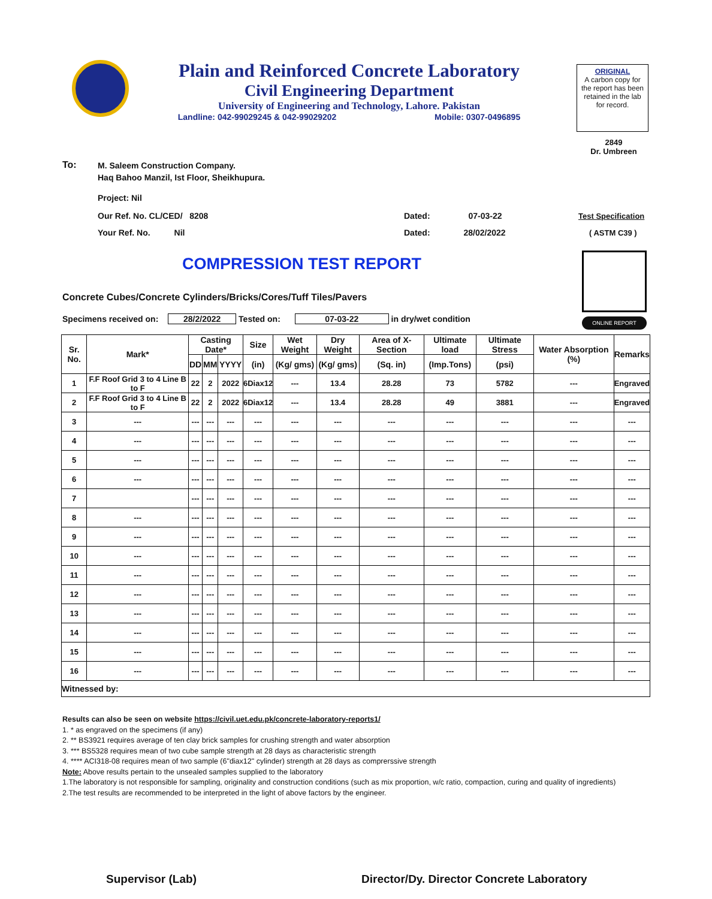Plain and Reinforced Concrete Laboratory
Civil Engineering Department
University of Engineering and Technology, Lahore. Pakistan
Landline: 042-99029245 & 042-99029202 Mobile: 0307-0496895
ORIGINAL
A carbon copy for the report has been retained in the lab for record.
2849
Dr. Umbreen
To:
M. Saleem Construction Company.
Haq Bahoo Manzil, Ist Floor, Sheikhupura.
Project: Nil
Our Ref. No. CL/CED/ 8208 Dated: 07-03-22 Test Specification
Your Ref. No. Nil Dated: 28/02/2022 ( ASTM C39 )
COMPRESSION TEST REPORT
ONLINE REPORT
Concrete Cubes/Concrete Cylinders/Bricks/Cores/Tuff Tiles/Pavers
Specimens received on: 28/2/2022 Tested on: 07-03-22 in dry/wet condition
| Sr. No. | Mark* | Casting Date* | | | Size | Wet Weight | Dry Weight | Area of X-Section | Ultimate load | Ultimate Stress | Water Absorption (%) | Remarks |
| --- | --- | --- | --- | --- | --- | --- | --- | --- | --- | --- | --- | --- |
| | | DD | MM | YYYY | (in) | (Kg/ gms) | (Kg/ gms) | (Sq. in) | (Imp.Tons) | (psi) | | |
| 1 | F.F Roof Grid 3 to 4 Line B to F | 22 | 2 | 2022 | 6Diax12 | --- | 13.4 | 28.28 | 73 | 5782 | --- | Engraved |
| 2 | F.F Roof Grid 3 to 4 Line B to F | 22 | 2 | 2022 | 6Diax12 | --- | 13.4 | 28.28 | 49 | 3881 | --- | Engraved |
| 3 | --- | --- | --- | --- | --- | --- | --- | --- | --- | --- | --- | --- |
| 4 | --- | --- | --- | --- | --- | --- | --- | --- | --- | --- | --- | --- |
| 5 | --- | --- | --- | --- | --- | --- | --- | --- | --- | --- | --- | --- |
| 6 | --- | --- | --- | --- | --- | --- | --- | --- | --- | --- | --- | --- |
| 7 | | --- | --- | --- | --- | --- | --- | --- | --- | --- | --- | --- |
| 8 | --- | --- | --- | --- | --- | --- | --- | --- | --- | --- | --- | --- |
| 9 | --- | --- | --- | --- | --- | --- | --- | --- | --- | --- | --- | --- |
| 10 | --- | --- | --- | --- | --- | --- | --- | --- | --- | --- | --- | --- |
| 11 | --- | --- | --- | --- | --- | --- | --- | --- | --- | --- | --- | --- |
| 12 | --- | --- | --- | --- | --- | --- | --- | --- | --- | --- | --- | --- |
| 13 | --- | --- | --- | --- | --- | --- | --- | --- | --- | --- | --- | --- |
| 14 | --- | --- | --- | --- | --- | --- | --- | --- | --- | --- | --- | --- |
| 15 | --- | --- | --- | --- | --- | --- | --- | --- | --- | --- | --- | --- |
| 16 | --- | --- | --- | --- | --- | --- | --- | --- | --- | --- | --- | --- |
| Witnessed by: | | | | | | | | | | | | |
Results can also be seen on website https://civil.uet.edu.pk/concrete-laboratory-reports1/
1. * as engraved on the specimens (if any)
2. ** BS3921 requires average of ten clay brick samples for crushing strength and water absorption
3. *** BS5328 requires mean of two cube sample strength at 28 days as characteristic strength
4. **** ACI318-08 requires mean of two sample (6"diax12" cylinder) strength at 28 days as comprerssive strength
Note: Above results pertain to the unsealed samples supplied to the laboratory
1.The laboratory is not responsible for sampling, originality and construction conditions (such as mix proportion, w/c ratio, compaction, curing and quality of ingredients)
2.The test results are recommended to be interpreted in the light of above factors by the engineer.
Supervisor (Lab)
Director/Dy. Director Concrete Laboratory